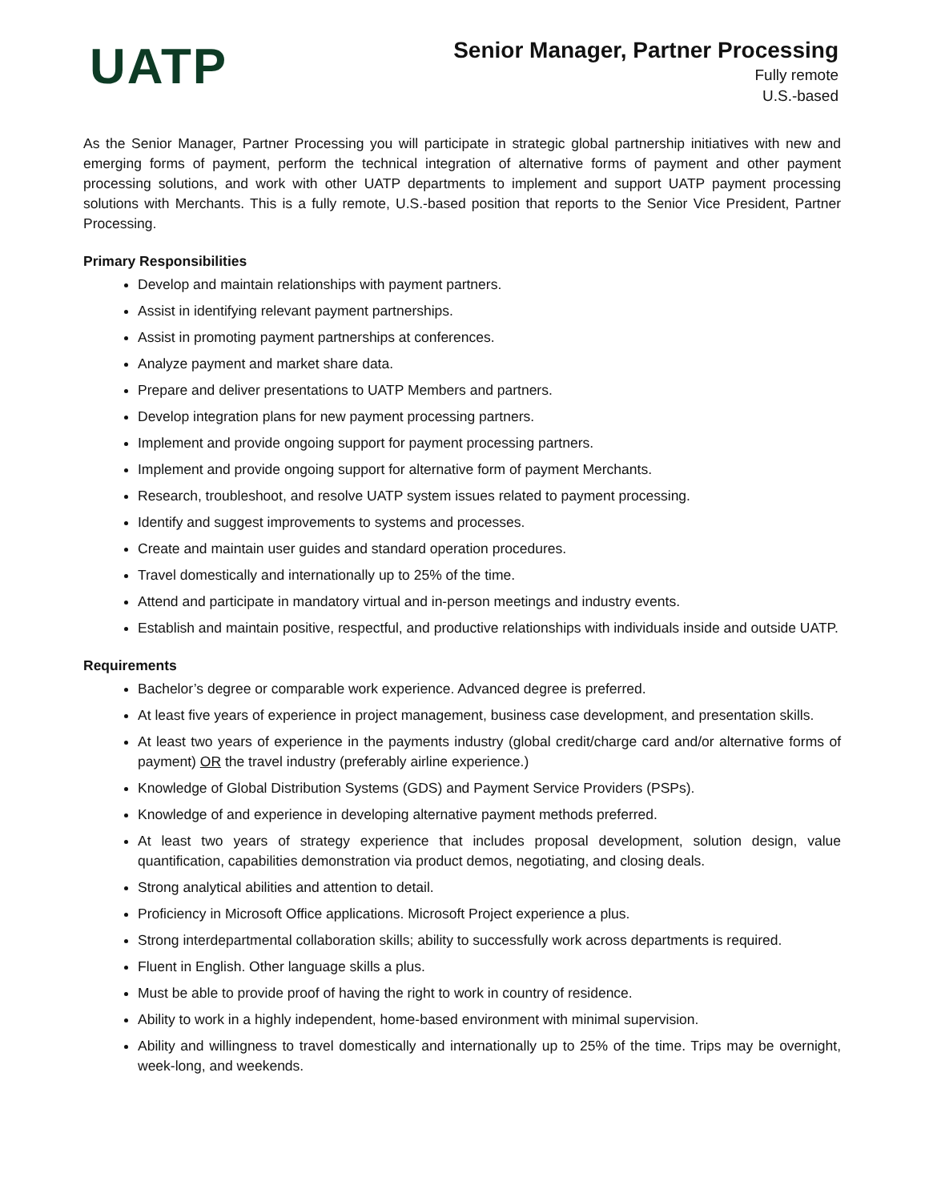UATP
Senior Manager, Partner Processing
Fully remote
U.S.-based
As the Senior Manager, Partner Processing you will participate in strategic global partnership initiatives with new and emerging forms of payment, perform the technical integration of alternative forms of payment and other payment processing solutions, and work with other UATP departments to implement and support UATP payment processing solutions with Merchants. This is a fully remote, U.S.-based position that reports to the Senior Vice President, Partner Processing.
Primary Responsibilities
Develop and maintain relationships with payment partners.
Assist in identifying relevant payment partnerships.
Assist in promoting payment partnerships at conferences.
Analyze payment and market share data.
Prepare and deliver presentations to UATP Members and partners.
Develop integration plans for new payment processing partners.
Implement and provide ongoing support for payment processing partners.
Implement and provide ongoing support for alternative form of payment Merchants.
Research, troubleshoot, and resolve UATP system issues related to payment processing.
Identify and suggest improvements to systems and processes.
Create and maintain user guides and standard operation procedures.
Travel domestically and internationally up to 25% of the time.
Attend and participate in mandatory virtual and in-person meetings and industry events.
Establish and maintain positive, respectful, and productive relationships with individuals inside and outside UATP.
Requirements
Bachelor’s degree or comparable work experience. Advanced degree is preferred.
At least five years of experience in project management, business case development, and presentation skills.
At least two years of experience in the payments industry (global credit/charge card and/or alternative forms of payment) OR the travel industry (preferably airline experience.)
Knowledge of Global Distribution Systems (GDS) and Payment Service Providers (PSPs).
Knowledge of and experience in developing alternative payment methods preferred.
At least two years of strategy experience that includes proposal development, solution design, value quantification, capabilities demonstration via product demos, negotiating, and closing deals.
Strong analytical abilities and attention to detail.
Proficiency in Microsoft Office applications. Microsoft Project experience a plus.
Strong interdepartmental collaboration skills; ability to successfully work across departments is required.
Fluent in English. Other language skills a plus.
Must be able to provide proof of having the right to work in country of residence.
Ability to work in a highly independent, home-based environment with minimal supervision.
Ability and willingness to travel domestically and internationally up to 25% of the time. Trips may be overnight, week-long, and weekends.